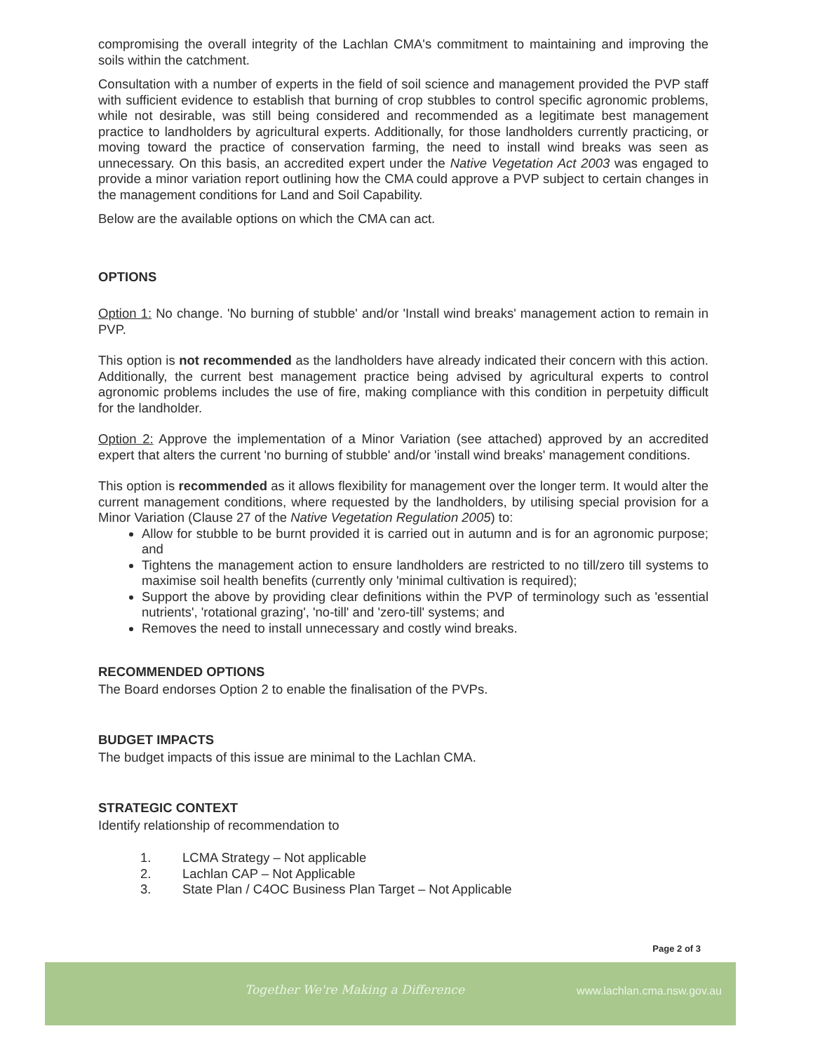compromising the overall integrity of the Lachlan CMA's commitment to maintaining and improving the soils within the catchment.
Consultation with a number of experts in the field of soil science and management provided the PVP staff with sufficient evidence to establish that burning of crop stubbles to control specific agronomic problems, while not desirable, was still being considered and recommended as a legitimate best management practice to landholders by agricultural experts. Additionally, for those landholders currently practicing, or moving toward the practice of conservation farming, the need to install wind breaks was seen as unnecessary. On this basis, an accredited expert under the Native Vegetation Act 2003 was engaged to provide a minor variation report outlining how the CMA could approve a PVP subject to certain changes in the management conditions for Land and Soil Capability.
Below are the available options on which the CMA can act.
OPTIONS
Option 1: No change. 'No burning of stubble' and/or 'Install wind breaks' management action to remain in PVP.
This option is not recommended as the landholders have already indicated their concern with this action. Additionally, the current best management practice being advised by agricultural experts to control agronomic problems includes the use of fire, making compliance with this condition in perpetuity difficult for the landholder.
Option 2: Approve the implementation of a Minor Variation (see attached) approved by an accredited expert that alters the current 'no burning of stubble' and/or 'install wind breaks' management conditions.
This option is recommended as it allows flexibility for management over the longer term. It would alter the current management conditions, where requested by the landholders, by utilising special provision for a Minor Variation (Clause 27 of the Native Vegetation Regulation 2005) to:
Allow for stubble to be burnt provided it is carried out in autumn and is for an agronomic purpose; and
Tightens the management action to ensure landholders are restricted to no till/zero till systems to maximise soil health benefits (currently only 'minimal cultivation is required);
Support the above by providing clear definitions within the PVP of terminology such as 'essential nutrients', 'rotational grazing', 'no-till' and 'zero-till' systems; and
Removes the need to install unnecessary and costly wind breaks.
RECOMMENDED OPTIONS
The Board endorses Option 2 to enable the finalisation of the PVPs.
BUDGET IMPACTS
The budget impacts of this issue are minimal to the Lachlan CMA.
STRATEGIC CONTEXT
Identify relationship of recommendation to
1. LCMA Strategy – Not applicable
2. Lachlan CAP – Not Applicable
3. State Plan / C4OC Business Plan Target – Not Applicable
Page 2 of 3
Together We're Making a Difference
www.lachlan.cma.nsw.gov.au